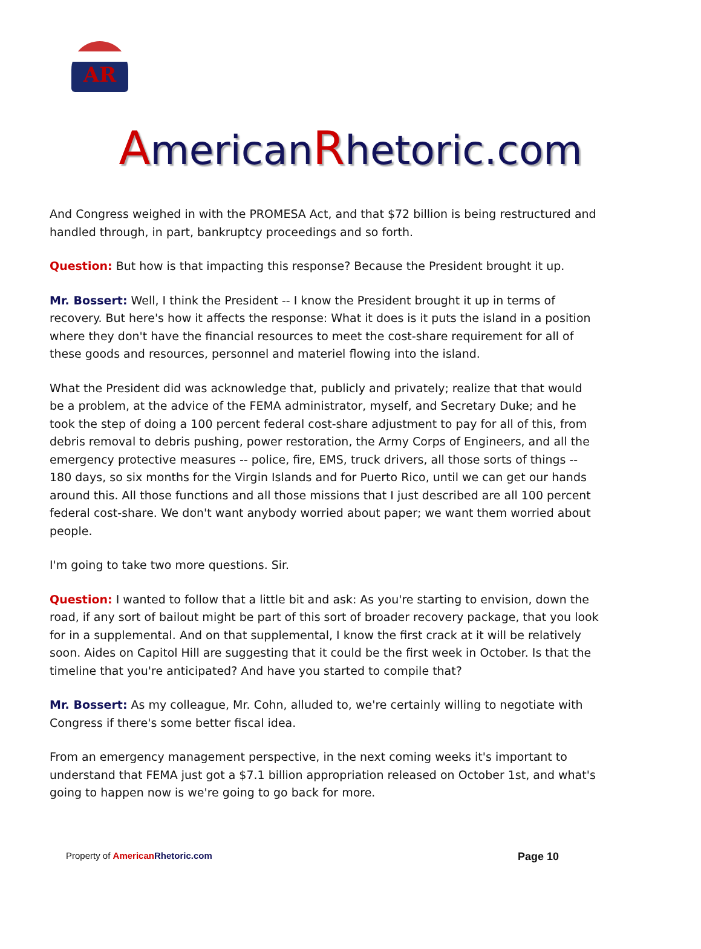AR
AmericanRhetoric.com
And Congress weighed in with the PROMESA Act, and that $72 billion is being restructured and handled through, in part, bankruptcy proceedings and so forth.
Question: But how is that impacting this response? Because the President brought it up.
Mr. Bossert: Well, I think the President -- I know the President brought it up in terms of recovery. But here's how it affects the response: What it does is it puts the island in a position where they don't have the financial resources to meet the cost-share requirement for all of these goods and resources, personnel and materiel flowing into the island.
What the President did was acknowledge that, publicly and privately; realize that that would be a problem, at the advice of the FEMA administrator, myself, and Secretary Duke; and he took the step of doing a 100 percent federal cost-share adjustment to pay for all of this, from debris removal to debris pushing, power restoration, the Army Corps of Engineers, and all the emergency protective measures -- police, fire, EMS, truck drivers, all those sorts of things -- 180 days, so six months for the Virgin Islands and for Puerto Rico, until we can get our hands around this. All those functions and all those missions that I just described are all 100 percent federal cost-share. We don't want anybody worried about paper; we want them worried about people.
I'm going to take two more questions. Sir.
Question: I wanted to follow that a little bit and ask: As you're starting to envision, down the road, if any sort of bailout might be part of this sort of broader recovery package, that you look for in a supplemental. And on that supplemental, I know the first crack at it will be relatively soon. Aides on Capitol Hill are suggesting that it could be the first week in October. Is that the timeline that you're anticipated? And have you started to compile that?
Mr. Bossert: As my colleague, Mr. Cohn, alluded to, we're certainly willing to negotiate with Congress if there's some better fiscal idea.
From an emergency management perspective, in the next coming weeks it's important to understand that FEMA just got a $7.1 billion appropriation released on October 1st, and what's going to happen now is we're going to go back for more.
Property of American Rhetoric.com Page 10